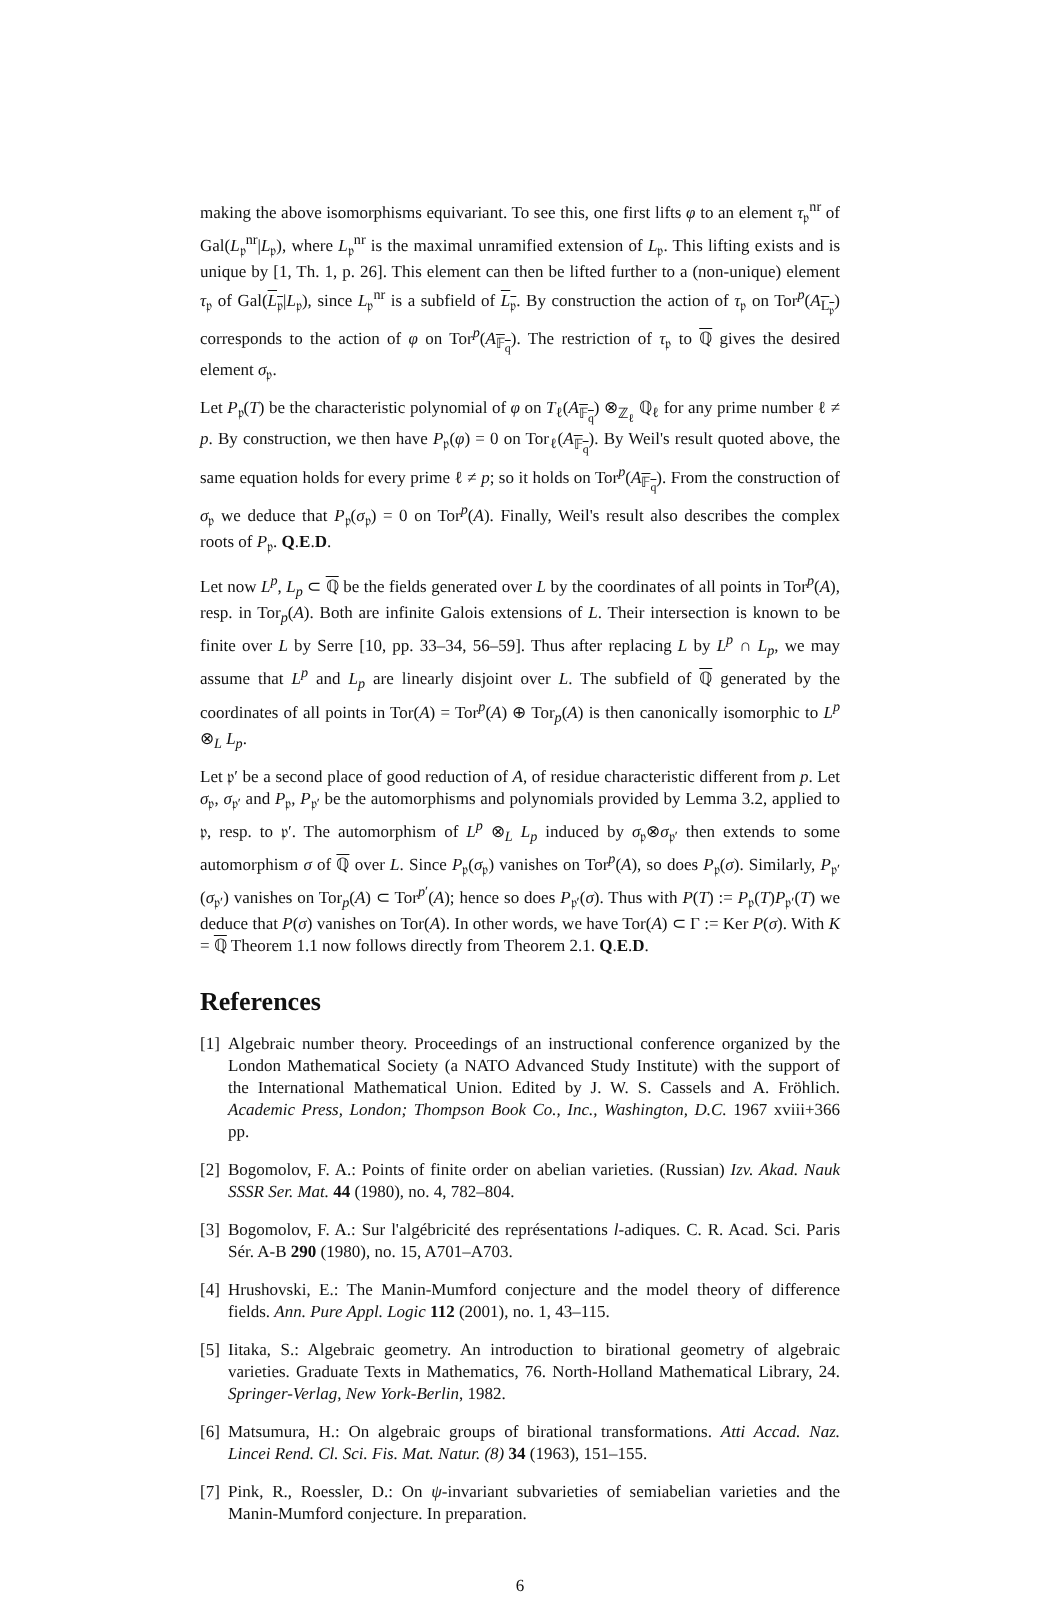making the above isomorphisms equivariant. To see this, one first lifts φ to an element τ<sub>𝔭</sub><sup>nr</sup> of Gal(L<sub>𝔭</sub><sup>nr</sup>|L<sub>𝔭</sub>), where L<sub>𝔭</sub><sup>nr</sup> is the maximal unramified extension of L<sub>𝔭</sub>. This lifting exists and is unique by [1, Th. 1, p. 26]. This element can then be lifted further to a (non-unique) element τ<sub>𝔭</sub> of Gal(L<sub>𝔭</sub>|L<sub>𝔭</sub>), since L<sub>𝔭</sub><sup>nr</sup> is a subfield of L<sub>𝔭</sub>. By construction the action of τ<sub>𝔭</sub> on Tor<sup>p</sup>(A<sub>L<sub>𝔭</sub></sub>) corresponds to the action of φ on Tor<sup>p</sup>(A<sub>𝔽<sub>q</sub></sub>). The restriction of τ<sub>𝔭</sub> to ℚ gives the desired element σ<sub>𝔭</sub>.
Let P<sub>𝔭</sub>(T) be the characteristic polynomial of φ on T<sub>ℓ</sub>(A<sub>𝔽<sub>q</sub></sub>) ⊗<sub>ℤ<sub>ℓ</sub></sub> ℚ<sub>ℓ</sub> for any prime number ℓ ≠ p. By construction, we then have P<sub>𝔭</sub>(φ) = 0 on Tor<sub>ℓ</sub>(A<sub>𝔽<sub>q</sub></sub>). By Weil's result quoted above, the same equation holds for every prime ℓ ≠ p; so it holds on Tor<sup>p</sup>(A<sub>𝔽<sub>q</sub></sub>). From the construction of σ<sub>𝔭</sub> we deduce that P<sub>𝔭</sub>(σ<sub>𝔭</sub>) = 0 on Tor<sup>p</sup>(A). Finally, Weil's result also describes the complex roots of P<sub>𝔭</sub>. Q.E.D.
Let now L<sup>p</sup>, L<sub>p</sub> ⊂ ℚ be the fields generated over L by the coordinates of all points in Tor<sup>p</sup>(A), resp. in Tor<sub>p</sub>(A). Both are infinite Galois extensions of L. Their intersection is known to be finite over L by Serre [10, pp. 33–34, 56–59]. Thus after replacing L by L<sup>p</sup> ∩ L<sub>p</sub>, we may assume that L<sup>p</sup> and L<sub>p</sub> are linearly disjoint over L. The subfield of ℚ generated by the coordinates of all points in Tor(A) = Tor<sup>p</sup>(A) ⊕ Tor<sub>p</sub>(A) is then canonically isomorphic to L<sup>p</sup> ⊗<sub>L</sub> L<sub>p</sub>.
Let 𝔭′ be a second place of good reduction of A, of residue characteristic different from p. Let σ<sub>𝔭</sub>, σ<sub>𝔭′</sub> and P<sub>𝔭</sub>, P<sub>𝔭′</sub> be the automorphisms and polynomials provided by Lemma 3.2, applied to 𝔭, resp. to 𝔭′. The automorphism of L<sup>p</sup> ⊗<sub>L</sub> L<sub>p</sub> induced by σ<sub>𝔭</sub>⊗σ<sub>𝔭′</sub> then extends to some automorphism σ of ℚ over L. Since P<sub>𝔭</sub>(σ<sub>𝔭</sub>) vanishes on Tor<sup>p</sup>(A), so does P<sub>𝔭</sub>(σ). Similarly, P<sub>𝔭′</sub>(σ<sub>𝔭′</sub>) vanishes on Tor<sub>p</sub>(A) ⊂ Tor<sup>p′</sup>(A); hence so does P<sub>𝔭′</sub>(σ). Thus with P(T) := P<sub>𝔭</sub>(T)P<sub>𝔭′</sub>(T) we deduce that P(σ) vanishes on Tor(A). In other words, we have Tor(A) ⊂ Γ := Ker P(σ). With K = ℚ Theorem 1.1 now follows directly from Theorem 2.1. Q.E.D.
References
[1]
Algebraic number theory. Proceedings of an instructional conference organized by the London Mathematical Society (a NATO Advanced Study Institute) with the support of the International Mathematical Union. Edited by J. W. S. Cassels and A. Fröhlich. Academic Press, London; Thompson Book Co., Inc., Washington, D.C. 1967 xviii+366 pp.
[2]
Bogomolov, F. A.: Points of finite order on abelian varieties. (Russian) Izv. Akad. Nauk SSSR Ser. Mat. 44 (1980), no. 4, 782–804.
[3]
Bogomolov, F. A.: Sur l'algébricité des représentations l-adiques. C. R. Acad. Sci. Paris Sér. A-B 290 (1980), no. 15, A701–A703.
[4]
Hrushovski, E.: The Manin-Mumford conjecture and the model theory of difference fields. Ann. Pure Appl. Logic 112 (2001), no. 1, 43–115.
[5]
Iitaka, S.: Algebraic geometry. An introduction to birational geometry of algebraic varieties. Graduate Texts in Mathematics, 76. North-Holland Mathematical Library, 24. Springer-Verlag, New York-Berlin, 1982.
[6]
Matsumura, H.: On algebraic groups of birational transformations. Atti Accad. Naz. Lincei Rend. Cl. Sci. Fis. Mat. Natur. (8) 34 (1963), 151–155.
[7]
Pink, R., Roessler, D.: On ψ-invariant subvarieties of semiabelian varieties and the Manin-Mumford conjecture. In preparation.
6